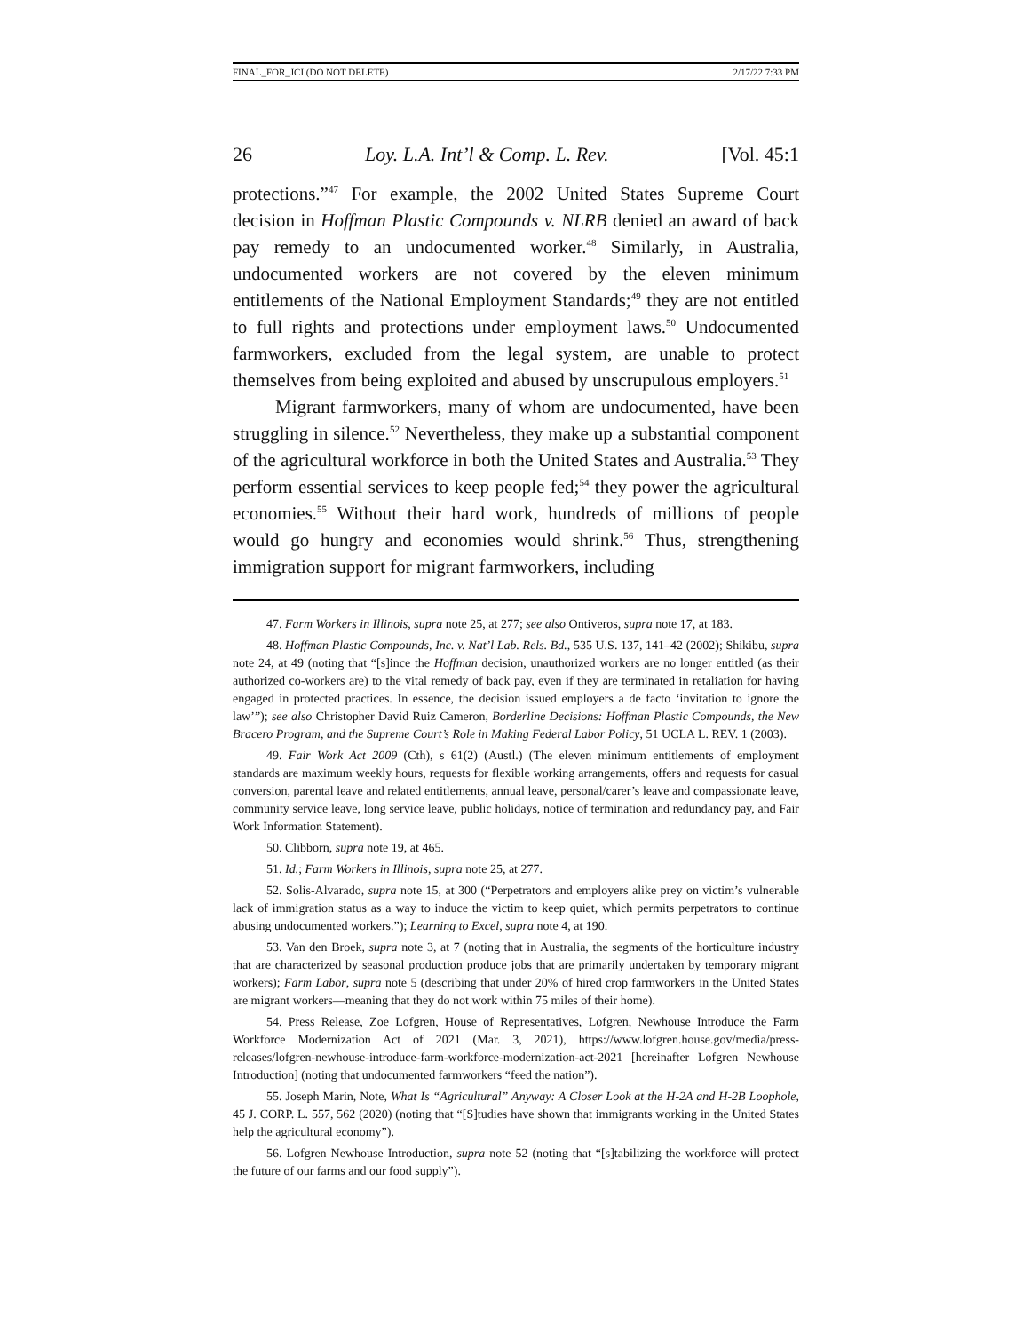FINAL_FOR_JCI (DO NOT DELETE) 2/17/22 7:33 PM
26 Loy. L.A. Int’l & Comp. L. Rev. [Vol. 45:1
protections.”<sup>47</sup> For example, the 2002 United States Supreme Court decision in Hoffman Plastic Compounds v. NLRB denied an award of back pay remedy to an undocumented worker.<sup>48</sup> Similarly, in Australia, undocumented workers are not covered by the eleven minimum entitlements of the National Employment Standards;<sup>49</sup> they are not entitled to full rights and protections under employment laws.<sup>50</sup> Undocumented farmworkers, excluded from the legal system, are unable to protect themselves from being exploited and abused by unscrupulous employers.<sup>51</sup>
Migrant farmworkers, many of whom are undocumented, have been struggling in silence.<sup>52</sup> Nevertheless, they make up a substantial component of the agricultural workforce in both the United States and Australia.<sup>53</sup> They perform essential services to keep people fed;<sup>54</sup> they power the agricultural economies.<sup>55</sup> Without their hard work, hundreds of millions of people would go hungry and economies would shrink.<sup>56</sup> Thus, strengthening immigration support for migrant farmworkers, including
47. Farm Workers in Illinois, supra note 25, at 277; see also Ontiveros, supra note 17, at 183.
48. Hoffman Plastic Compounds, Inc. v. Nat’l Lab. Rels. Bd., 535 U.S. 137, 141–42 (2002); Shikibu, supra note 24, at 49 (noting that “[s]ince the Hoffman decision, unauthorized workers are no longer entitled (as their authorized co-workers are) to the vital remedy of back pay, even if they are terminated in retaliation for having engaged in protected practices. In essence, the decision issued employers a de facto ‘invitation to ignore the law’”); see also Christopher David Ruiz Cameron, Borderline Decisions: Hoffman Plastic Compounds, the New Bracero Program, and the Supreme Court’s Role in Making Federal Labor Policy, 51 UCLA L. REV. 1 (2003).
49. Fair Work Act 2009 (Cth), s 61(2) (Austl.) (The eleven minimum entitlements of employment standards are maximum weekly hours, requests for flexible working arrangements, offers and requests for casual conversion, parental leave and related entitlements, annual leave, personal/carer’s leave and compassionate leave, community service leave, long service leave, public holidays, notice of termination and redundancy pay, and Fair Work Information Statement).
50. Clibborn, supra note 19, at 465.
51. Id.; Farm Workers in Illinois, supra note 25, at 277.
52. Solis-Alvarado, supra note 15, at 300 (“Perpetrators and employers alike prey on victim’s vulnerable lack of immigration status as a way to induce the victim to keep quiet, which permits perpetrators to continue abusing undocumented workers.”); Learning to Excel, supra note 4, at 190.
53. Van den Broek, supra note 3, at 7 (noting that in Australia, the segments of the horticulture industry that are characterized by seasonal production produce jobs that are primarily undertaken by temporary migrant workers); Farm Labor, supra note 5 (describing that under 20% of hired crop farmworkers in the United States are migrant workers—meaning that they do not work within 75 miles of their home).
54. Press Release, Zoe Lofgren, House of Representatives, Lofgren, Newhouse Introduce the Farm Workforce Modernization Act of 2021 (Mar. 3, 2021), https://www.lofgren.house.gov/media/press-releases/lofgren-newhouse-introduce-farm-workforce-modernization-act-2021 [hereinafter Lofgren Newhouse Introduction] (noting that undocumented farmworkers “feed the nation”).
55. Joseph Marin, Note, What Is “Agricultural” Anyway: A Closer Look at the H-2A and H-2B Loophole, 45 J. CORP. L. 557, 562 (2020) (noting that “[S]tudies have shown that immigrants working in the United States help the agricultural economy”).
56. Lofgren Newhouse Introduction, supra note 52 (noting that “[s]tabilizing the workforce will protect the future of our farms and our food supply”).